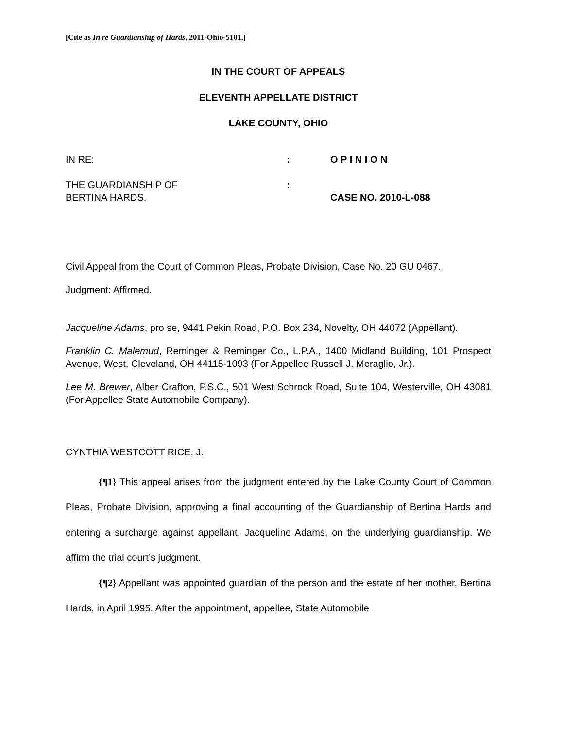[Cite as In re Guardianship of Hards, 2011-Ohio-5101.]
IN THE COURT OF APPEALS
ELEVENTH APPELLATE DISTRICT
LAKE COUNTY, OHIO
IN RE:
:
O P I N I O N
THE GUARDIANSHIP OF
BERTINA HARDS.
:
CASE NO. 2010-L-088
Civil Appeal from the Court of Common Pleas, Probate Division, Case No. 20 GU 0467.
Judgment: Affirmed.
Jacqueline Adams, pro se, 9441 Pekin Road, P.O. Box 234, Novelty, OH 44072 (Appellant).
Franklin C. Malemud, Reminger & Reminger Co., L.P.A., 1400 Midland Building, 101 Prospect Avenue, West, Cleveland, OH 44115-1093 (For Appellee Russell J. Meraglio, Jr.).
Lee M. Brewer, Alber Crafton, P.S.C., 501 West Schrock Road, Suite 104, Westerville, OH 43081 (For Appellee State Automobile Company).
CYNTHIA WESTCOTT RICE, J.
{¶1} This appeal arises from the judgment entered by the Lake County Court of Common Pleas, Probate Division, approving a final accounting of the Guardianship of Bertina Hards and entering a surcharge against appellant, Jacqueline Adams, on the underlying guardianship. We affirm the trial court’s judgment.
{¶2} Appellant was appointed guardian of the person and the estate of her mother, Bertina Hards, in April 1995. After the appointment, appellee, State Automobile